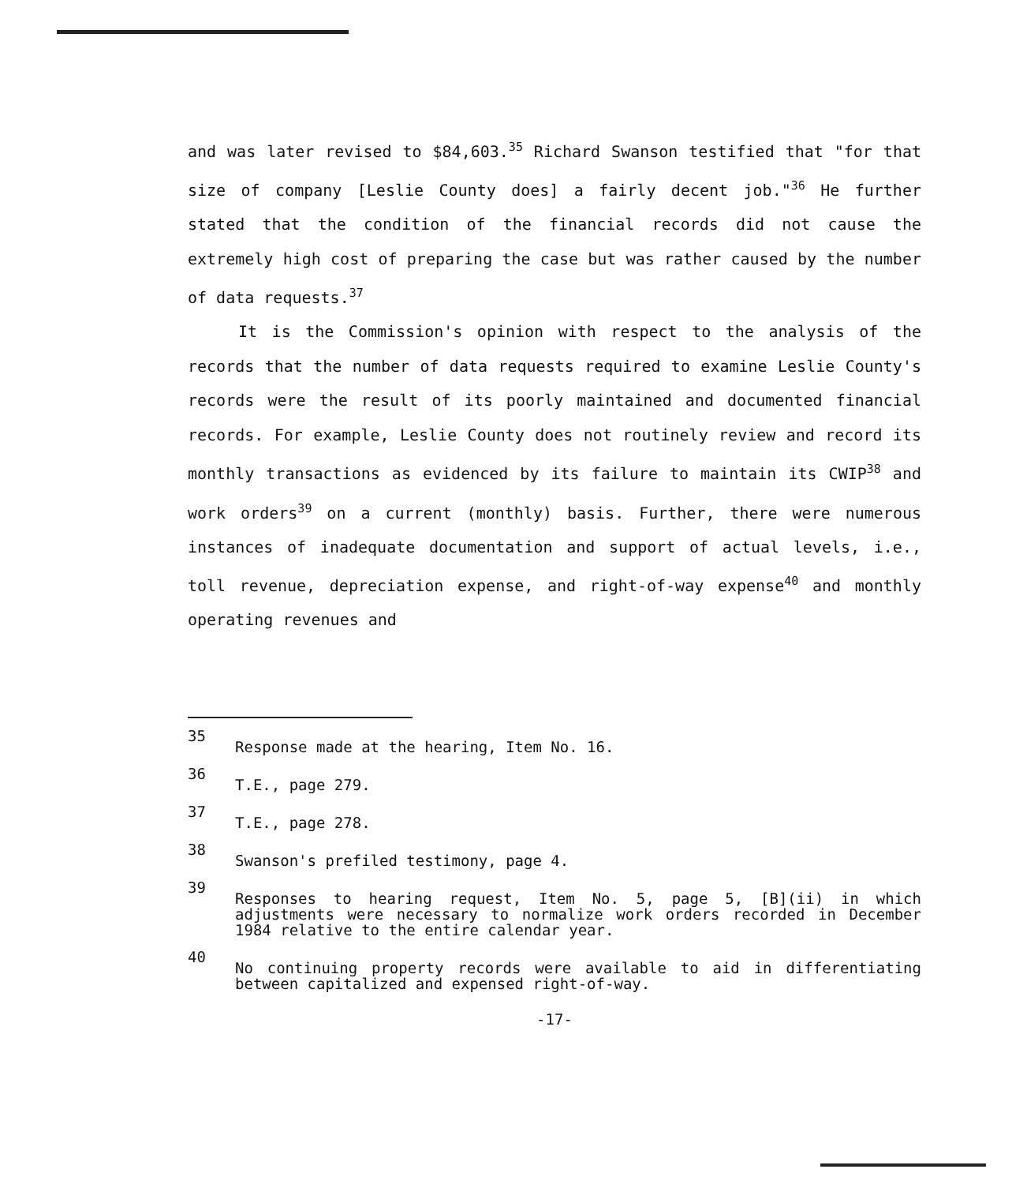and was later revised to $84,603.<sup>35</sup> Richard Swanson testified that "for that size of company [Leslie County does] a fairly decent job."<sup>36</sup> He further stated that the condition of the financial records did not cause the extremely high cost of preparing the case but was rather caused by the number of data requests.<sup>37</sup>
It is the Commission's opinion with respect to the analysis of the records that the number of data requests required to examine Leslie County's records were the result of its poorly maintained and documented financial records. For example, Leslie County does not routinely review and record its monthly transactions as evidenced by its failure to maintain its CWIP<sup>38</sup> and work orders<sup>39</sup> on a current (monthly) basis. Further, there were numerous instances of inadequate documentation and support of actual levels, i.e., toll revenue, depreciation expense, and right-of-way expense<sup>40</sup> and monthly operating revenues and
35 Response made at the hearing, Item No. 16.
36 T.E., page 279.
37 T.E., page 278.
38 Swanson's prefiled testimony, page 4.
39 Responses to hearing request, Item No. 5, page 5, [B](ii) in which adjustments were necessary to normalize work orders recorded in December 1984 relative to the entire calendar year.
40 No continuing property records were available to aid in differentiating between capitalized and expensed right-of-way.
-17-